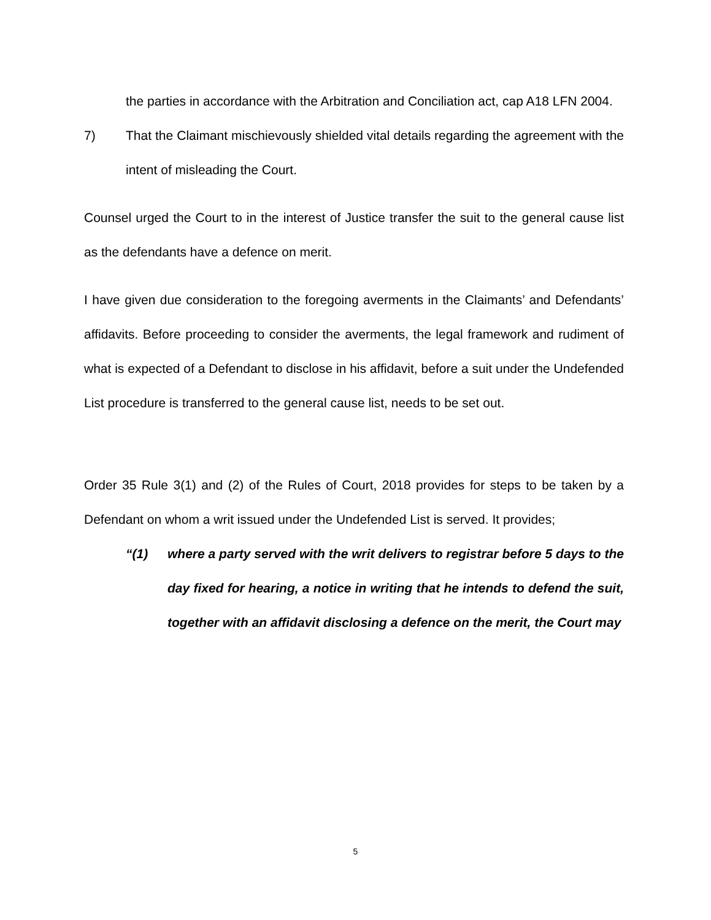the parties in accordance with the Arbitration and Conciliation act, cap A18 LFN 2004.
7) That the Claimant mischievously shielded vital details regarding the agreement with the intent of misleading the Court.
Counsel urged the Court to in the interest of Justice transfer the suit to the general cause list as the defendants have a defence on merit.
I have given due consideration to the foregoing averments in the Claimants’ and Defendants’ affidavits. Before proceeding to consider the averments, the legal framework and rudiment of what is expected of a Defendant to disclose in his affidavit, before a suit under the Undefended List procedure is transferred to the general cause list, needs to be set out.
Order 35 Rule 3(1) and (2) of the Rules of Court, 2018 provides for steps to be taken by a Defendant on whom a writ issued under the Undefended List is served. It provides;
“(1) where a party served with the writ delivers to registrar before 5 days to the day fixed for hearing, a notice in writing that he intends to defend the suit, together with an affidavit disclosing a defence on the merit, the Court may
5